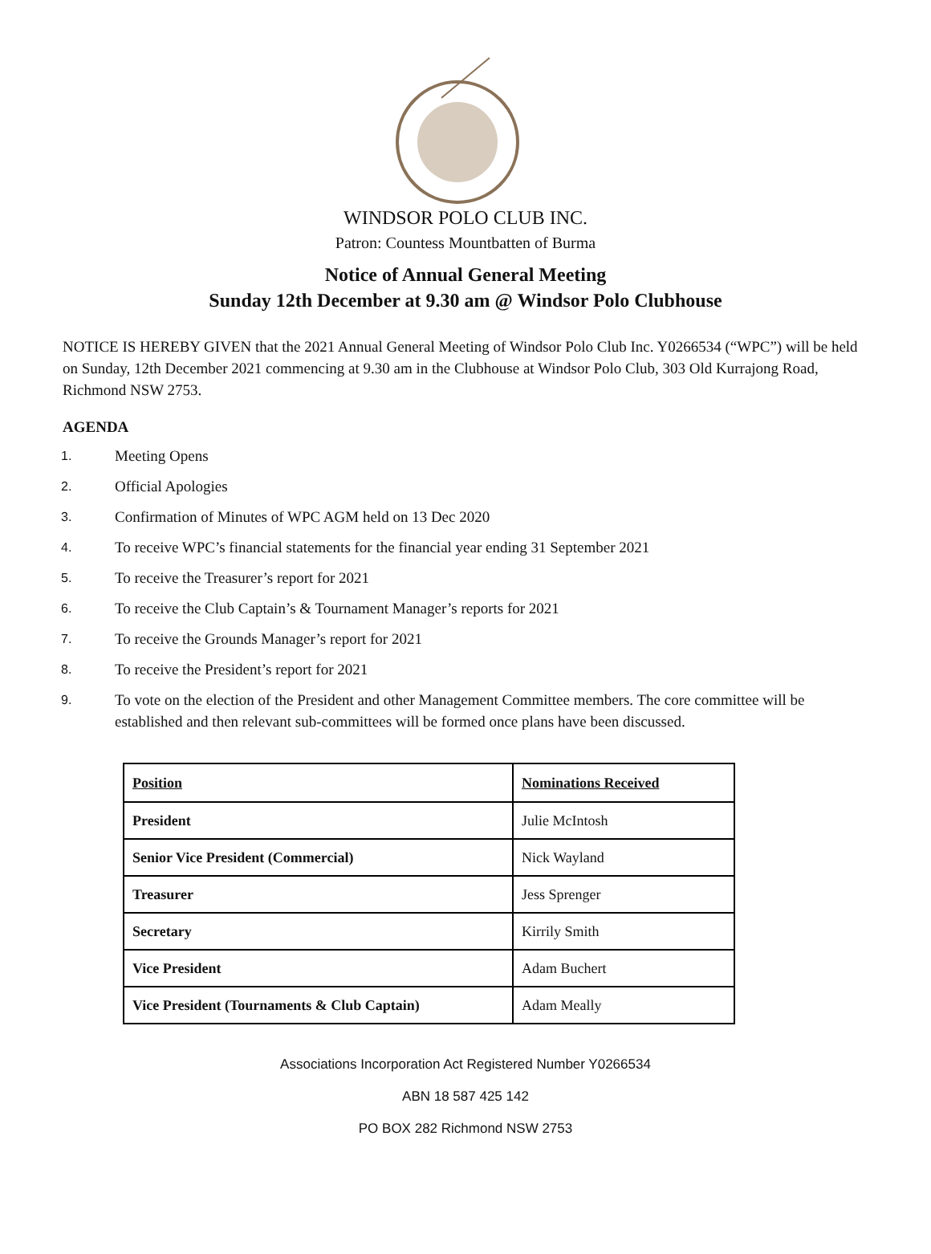WINDSOR POLO CLUB INC.
Patron: Countess Mountbatten of Burma
Notice of Annual General Meeting
Sunday 12th December at 9.30 am @ Windsor Polo Clubhouse
NOTICE IS HEREBY GIVEN that the 2021 Annual General Meeting of Windsor Polo Club Inc. Y0266534 (“WPC”) will be held on Sunday, 12th December 2021 commencing at 9.30 am in the Clubhouse at Windsor Polo Club, 303 Old Kurrajong Road, Richmond NSW 2753.
AGENDA
1. Meeting Opens
2. Official Apologies
3. Confirmation of Minutes of WPC AGM held on 13 Dec 2020
4. To receive WPC’s financial statements for the financial year ending 31 September 2021
5. To receive the Treasurer’s report for 2021
6. To receive the Club Captain’s & Tournament Manager’s reports for 2021
7. To receive the Grounds Manager’s report for 2021
8. To receive the President’s report for 2021
9. To vote on the election of the President and other Management Committee members. The core committee will be established and then relevant sub-committees will be formed once plans have been discussed.
| Position | Nominations Received |
| --- | --- |
| President | Julie McIntosh |
| Senior Vice President (Commercial) | Nick Wayland |
| Treasurer | Jess Sprenger |
| Secretary | Kirrily Smith |
| Vice President | Adam Buchert |
| Vice President (Tournaments & Club Captain) | Adam Meally |
Associations Incorporation Act Registered Number Y0266534
ABN 18 587 425 142
PO BOX 282 Richmond NSW 2753